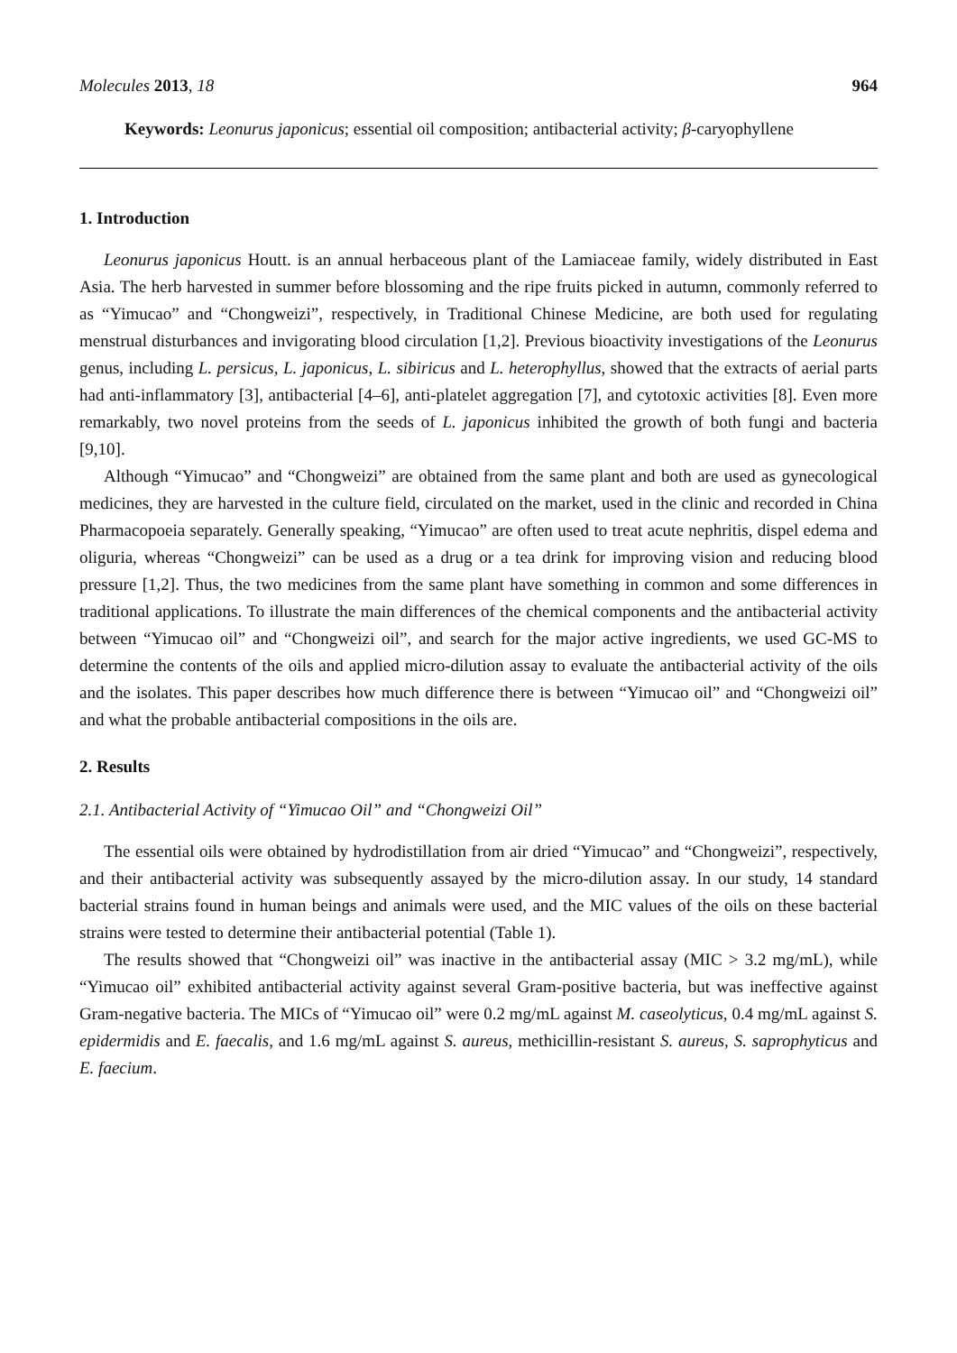Molecules 2013, 18 964
Keywords: Leonurus japonicus; essential oil composition; antibacterial activity; β-caryophyllene
1. Introduction
Leonurus japonicus Houtt. is an annual herbaceous plant of the Lamiaceae family, widely distributed in East Asia. The herb harvested in summer before blossoming and the ripe fruits picked in autumn, commonly referred to as “Yimucao” and “Chongweizi”, respectively, in Traditional Chinese Medicine, are both used for regulating menstrual disturbances and invigorating blood circulation [1,2]. Previous bioactivity investigations of the Leonurus genus, including L. persicus, L. japonicus, L. sibiricus and L. heterophyllus, showed that the extracts of aerial parts had anti-inflammatory [3], antibacterial [4–6], anti-platelet aggregation [7], and cytotoxic activities [8]. Even more remarkably, two novel proteins from the seeds of L. japonicus inhibited the growth of both fungi and bacteria [9,10].
Although “Yimucao” and “Chongweizi” are obtained from the same plant and both are used as gynecological medicines, they are harvested in the culture field, circulated on the market, used in the clinic and recorded in China Pharmacopoeia separately. Generally speaking, “Yimucao” are often used to treat acute nephritis, dispel edema and oliguria, whereas “Chongweizi” can be used as a drug or a tea drink for improving vision and reducing blood pressure [1,2]. Thus, the two medicines from the same plant have something in common and some differences in traditional applications. To illustrate the main differences of the chemical components and the antibacterial activity between “Yimucao oil” and “Chongweizi oil”, and search for the major active ingredients, we used GC-MS to determine the contents of the oils and applied micro-dilution assay to evaluate the antibacterial activity of the oils and the isolates. This paper describes how much difference there is between “Yimucao oil” and “Chongweizi oil” and what the probable antibacterial compositions in the oils are.
2. Results
2.1. Antibacterial Activity of “Yimucao Oil” and “Chongweizi Oil”
The essential oils were obtained by hydrodistillation from air dried “Yimucao” and “Chongweizi”, respectively, and their antibacterial activity was subsequently assayed by the micro-dilution assay. In our study, 14 standard bacterial strains found in human beings and animals were used, and the MIC values of the oils on these bacterial strains were tested to determine their antibacterial potential (Table 1).
The results showed that “Chongweizi oil” was inactive in the antibacterial assay (MIC > 3.2 mg/mL), while “Yimucao oil” exhibited antibacterial activity against several Gram-positive bacteria, but was ineffective against Gram-negative bacteria. The MICs of “Yimucao oil” were 0.2 mg/mL against M. caseolyticus, 0.4 mg/mL against S. epidermidis and E. faecalis, and 1.6 mg/mL against S. aureus, methicillin-resistant S. aureus, S. saprophyticus and E. faecium.